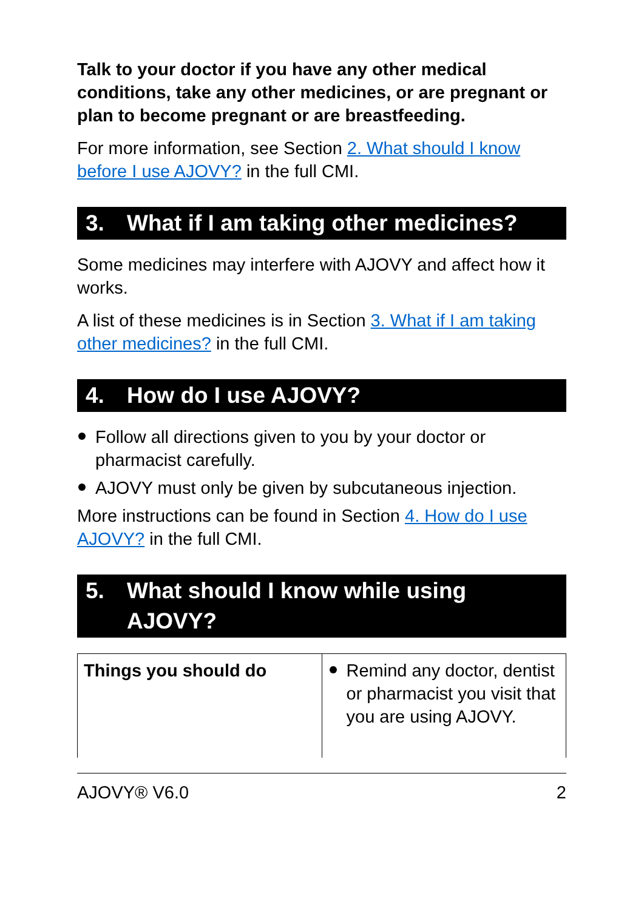Talk to your doctor if you have any other medical conditions, take any other medicines, or are pregnant or plan to become pregnant or are breastfeeding.
For more information, see Section 2. What should I know before I use AJOVY? in the full CMI.
3. What if I am taking other medicines?
Some medicines may interfere with AJOVY and affect how it works.
A list of these medicines is in Section 3. What if I am taking other medicines? in the full CMI.
4. How do I use AJOVY?
Follow all directions given to you by your doctor or pharmacist carefully.
AJOVY must only be given by subcutaneous injection.
More instructions can be found in Section 4. How do I use AJOVY? in the full CMI.
5. What should I know while using AJOVY?
| Things you should do | Remind any doctor, dentist or pharmacist you visit that you are using AJOVY. |
AJOVY® V6.0 2